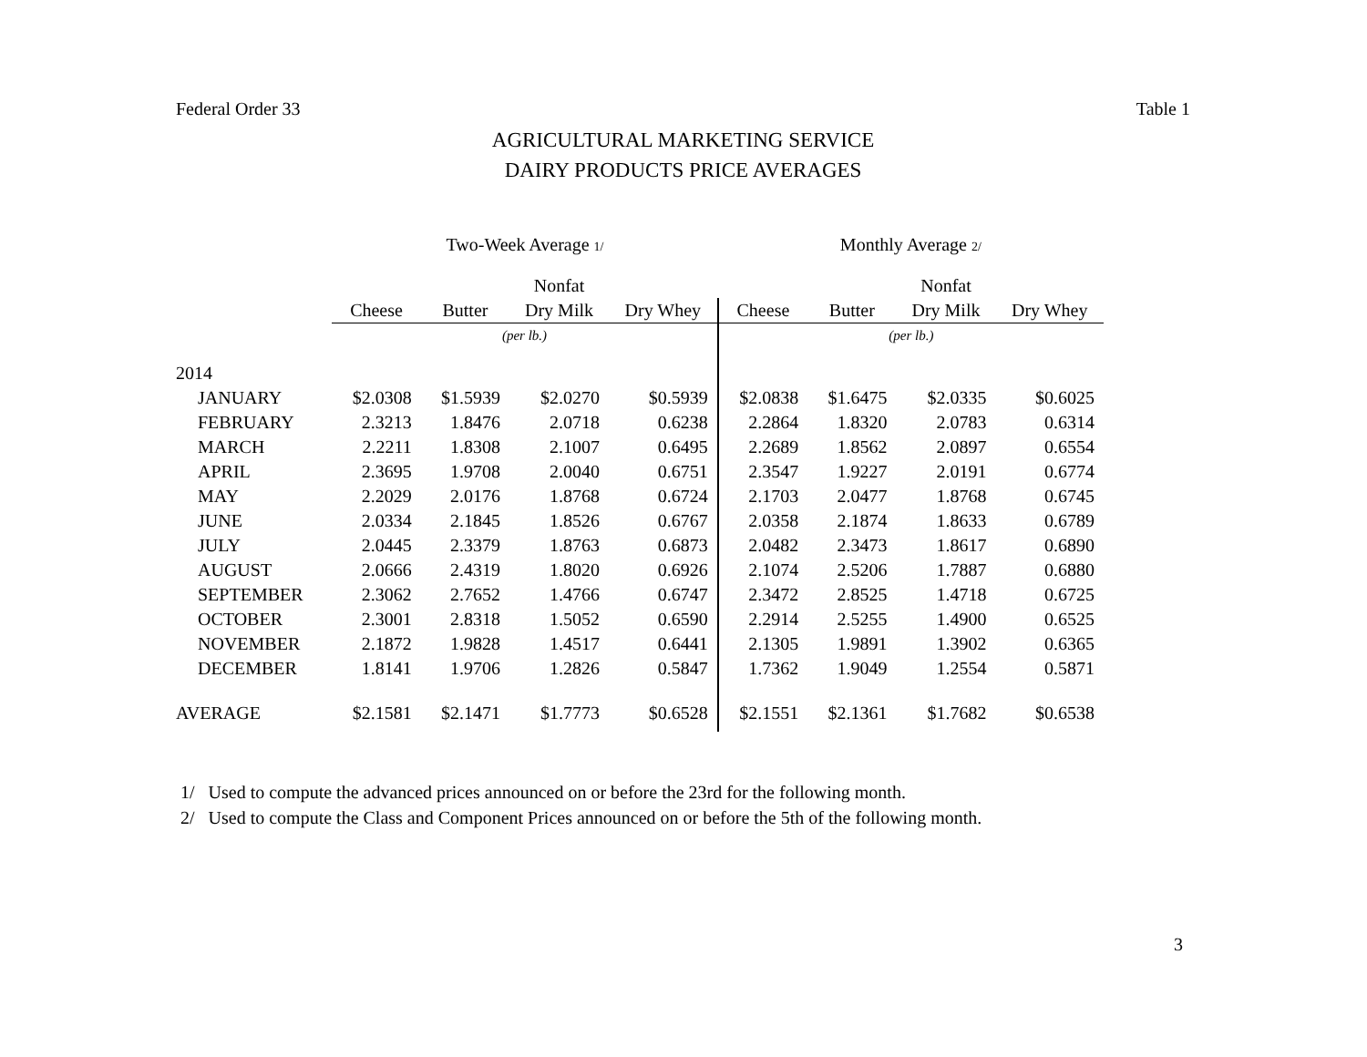Federal Order 33 Table 1
AGRICULTURAL MARKETING SERVICE
DAIRY PRODUCTS PRICE AVERAGES
| | Two-Week Average 1/ | | | | Monthly Average 2/ | | | |
| --- | --- | --- | --- | --- | --- | --- | --- | --- |
| | | | Nonfat | | | | Nonfat | |
| | Cheese | Butter | Dry Milk | Dry Whey | Cheese | Butter | Dry Milk | Dry Whey |
| | (per lb.) | | | | (per lb.) | | | |
| 2014 | | | | | | | | |
| JANUARY | $2.0308 | $1.5939 | $2.0270 | $0.5939 | $2.0838 | $1.6475 | $2.0335 | $0.6025 |
| FEBRUARY | 2.3213 | 1.8476 | 2.0718 | 0.6238 | 2.2864 | 1.8320 | 2.0783 | 0.6314 |
| MARCH | 2.2211 | 1.8308 | 2.1007 | 0.6495 | 2.2689 | 1.8562 | 2.0897 | 0.6554 |
| APRIL | 2.3695 | 1.9708 | 2.0040 | 0.6751 | 2.3547 | 1.9227 | 2.0191 | 0.6774 |
| MAY | 2.2029 | 2.0176 | 1.8768 | 0.6724 | 2.1703 | 2.0477 | 1.8768 | 0.6745 |
| JUNE | 2.0334 | 2.1845 | 1.8526 | 0.6767 | 2.0358 | 2.1874 | 1.8633 | 0.6789 |
| JULY | 2.0445 | 2.3379 | 1.8763 | 0.6873 | 2.0482 | 2.3473 | 1.8617 | 0.6890 |
| AUGUST | 2.0666 | 2.4319 | 1.8020 | 0.6926 | 2.1074 | 2.5206 | 1.7887 | 0.6880 |
| SEPTEMBER | 2.3062 | 2.7652 | 1.4766 | 0.6747 | 2.3472 | 2.8525 | 1.4718 | 0.6725 |
| OCTOBER | 2.3001 | 2.8318 | 1.5052 | 0.6590 | 2.2914 | 2.5255 | 1.4900 | 0.6525 |
| NOVEMBER | 2.1872 | 1.9828 | 1.4517 | 0.6441 | 2.1305 | 1.9891 | 1.3902 | 0.6365 |
| DECEMBER | 1.8141 | 1.9706 | 1.2826 | 0.5847 | 1.7362 | 1.9049 | 1.2554 | 0.5871 |
| AVERAGE | $2.1581 | $2.1471 | $1.7773 | $0.6528 | $2.1551 | $2.1361 | $1.7682 | $0.6538 |
1/ Used to compute the advanced prices announced on or before the 23rd for the following month.
2/ Used to compute the Class and Component Prices announced on or before the 5th of the following month.
3